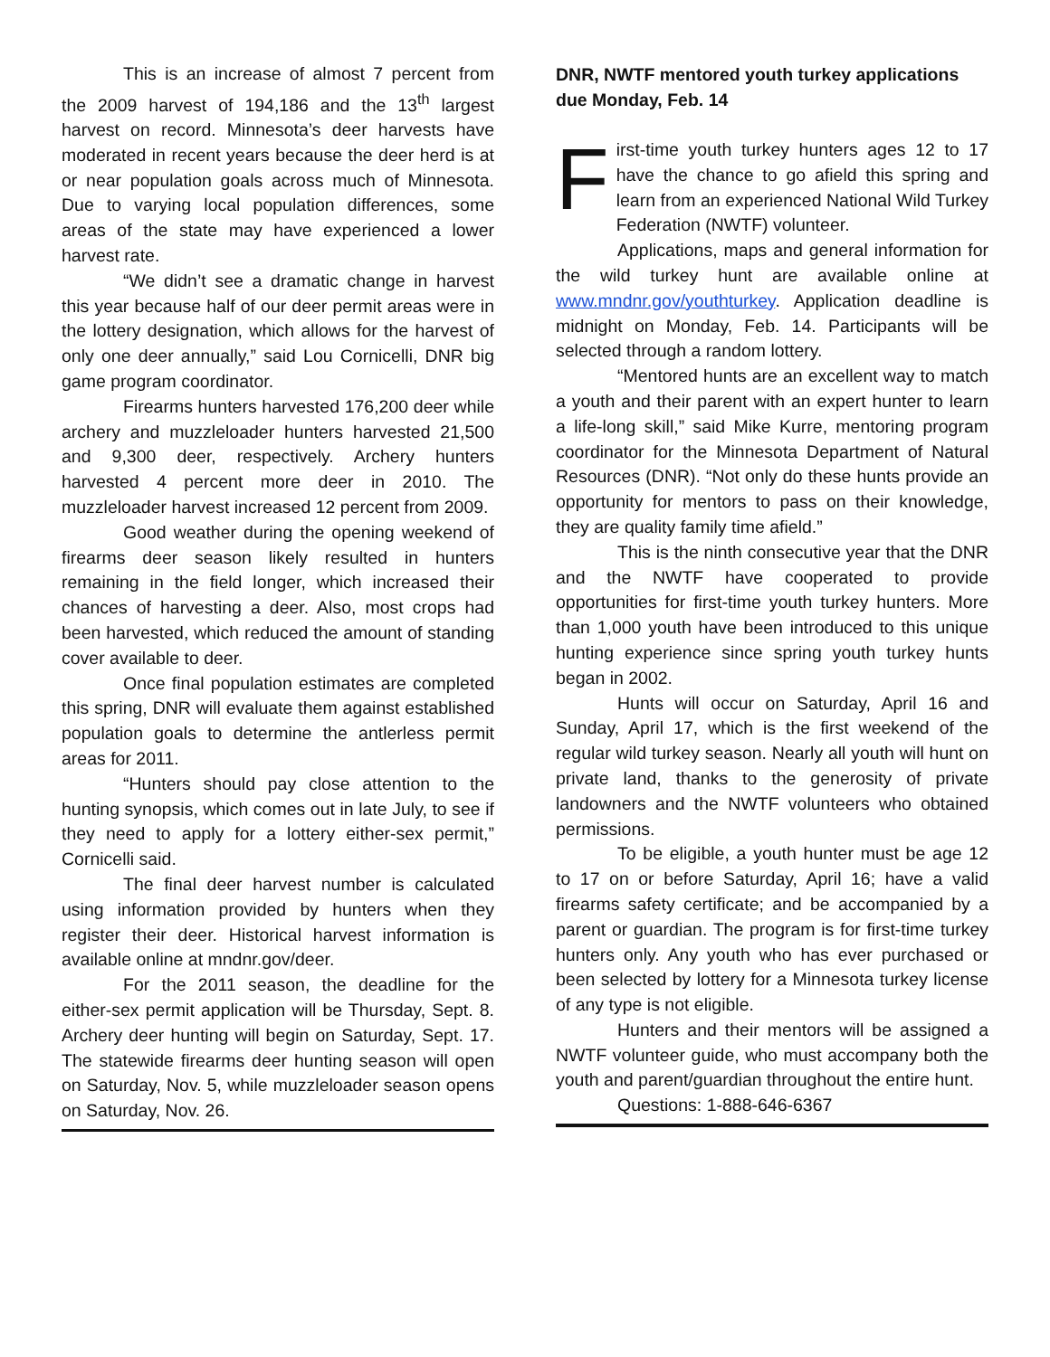This is an increase of almost 7 percent from the 2009 harvest of 194,186 and the 13<sup>th</sup> largest harvest on record. Minnesota’s deer harvests have moderated in recent years because the deer herd is at or near population goals across much of Minnesota. Due to varying local population differences, some areas of the state may have experienced a lower harvest rate.
“We didn’t see a dramatic change in harvest this year because half of our deer permit areas were in the lottery designation, which allows for the harvest of only one deer annually,” said Lou Cornicelli, DNR big game program coordinator.
Firearms hunters harvested 176,200 deer while archery and muzzleloader hunters harvested 21,500 and 9,300 deer, respectively. Archery hunters harvested 4 percent more deer in 2010. The muzzleloader harvest increased 12 percent from 2009.
Good weather during the opening weekend of firearms deer season likely resulted in hunters remaining in the field longer, which increased their chances of harvesting a deer. Also, most crops had been harvested, which reduced the amount of standing cover available to deer.
Once final population estimates are completed this spring, DNR will evaluate them against established population goals to determine the antlerless permit areas for 2011.
“Hunters should pay close attention to the hunting synopsis, which comes out in late July, to see if they need to apply for a lottery either-sex permit,” Cornicelli said.
The final deer harvest number is calculated using information provided by hunters when they register their deer. Historical harvest information is available online at mndnr.gov/deer.
For the 2011 season, the deadline for the either-sex permit application will be Thursday, Sept. 8. Archery deer hunting will begin on Saturday, Sept. 17. The statewide firearms deer hunting season will open on Saturday, Nov. 5, while muzzleloader season opens on Saturday, Nov. 26.
DNR, NWTF mentored youth turkey applications due Monday, Feb. 14
First-time youth turkey hunters ages 12 to 17 have the chance to go afield this spring and learn from an experienced National Wild Turkey Federation (NWTF) volunteer.
Applications, maps and general information for the wild turkey hunt are available online at www.mndnr.gov/youthturkey. Application deadline is midnight on Monday, Feb. 14. Participants will be selected through a random lottery.
“Mentored hunts are an excellent way to match a youth and their parent with an expert hunter to learn a life-long skill,” said Mike Kurre, mentoring program coordinator for the Minnesota Department of Natural Resources (DNR). “Not only do these hunts provide an opportunity for mentors to pass on their knowledge, they are quality family time afield.”
This is the ninth consecutive year that the DNR and the NWTF have cooperated to provide opportunities for first-time youth turkey hunters. More than 1,000 youth have been introduced to this unique hunting experience since spring youth turkey hunts began in 2002.
Hunts will occur on Saturday, April 16 and Sunday, April 17, which is the first weekend of the regular wild turkey season. Nearly all youth will hunt on private land, thanks to the generosity of private landowners and the NWTF volunteers who obtained permissions.
To be eligible, a youth hunter must be age 12 to 17 on or before Saturday, April 16; have a valid firearms safety certificate; and be accompanied by a parent or guardian. The program is for first-time turkey hunters only. Any youth who has ever purchased or been selected by lottery for a Minnesota turkey license of any type is not eligible.
Hunters and their mentors will be assigned a NWTF volunteer guide, who must accompany both the youth and parent/guardian throughout the entire hunt.
Questions: 1-888-646-6367